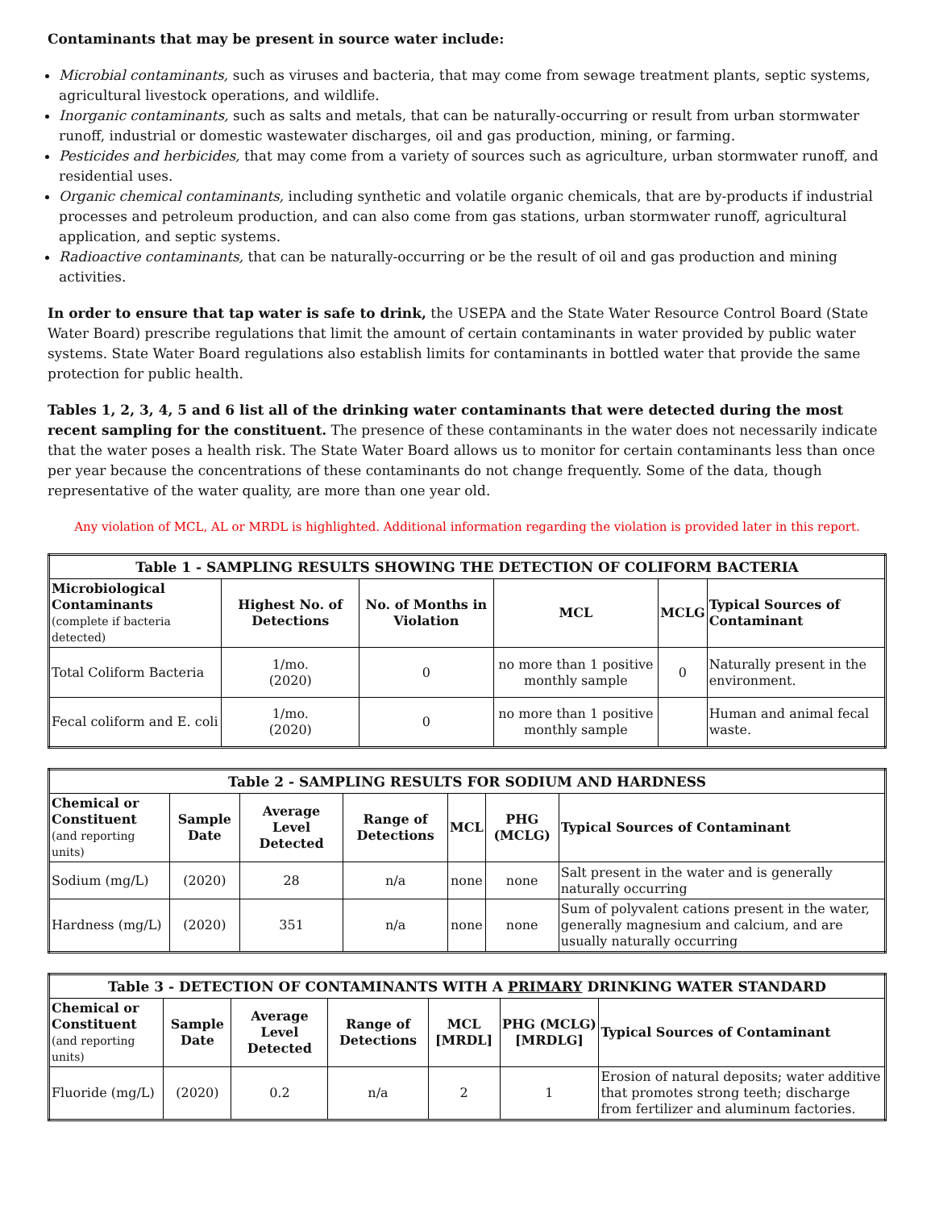Contaminants that may be present in source water include:
Microbial contaminants, such as viruses and bacteria, that may come from sewage treatment plants, septic systems, agricultural livestock operations, and wildlife.
Inorganic contaminants, such as salts and metals, that can be naturally-occurring or result from urban stormwater runoff, industrial or domestic wastewater discharges, oil and gas production, mining, or farming.
Pesticides and herbicides, that may come from a variety of sources such as agriculture, urban stormwater runoff, and residential uses.
Organic chemical contaminants, including synthetic and volatile organic chemicals, that are by-products if industrial processes and petroleum production, and can also come from gas stations, urban stormwater runoff, agricultural application, and septic systems.
Radioactive contaminants, that can be naturally-occurring or be the result of oil and gas production and mining activities.
In order to ensure that tap water is safe to drink, the USEPA and the State Water Resource Control Board (State Water Board) prescribe regulations that limit the amount of certain contaminants in water provided by public water systems. State Water Board regulations also establish limits for contaminants in bottled water that provide the same protection for public health.
Tables 1, 2, 3, 4, 5 and 6 list all of the drinking water contaminants that were detected during the most recent sampling for the constituent. The presence of these contaminants in the water does not necessarily indicate that the water poses a health risk. The State Water Board allows us to monitor for certain contaminants less than once per year because the concentrations of these contaminants do not change frequently. Some of the data, though representative of the water quality, are more than one year old.
Any violation of MCL, AL or MRDL is highlighted. Additional information regarding the violation is provided later in this report.
| Table 1 - SAMPLING RESULTS SHOWING THE DETECTION OF COLIFORM BACTERIA | | | | | |
| --- | --- | --- | --- | --- | --- |
| Microbiological Contaminants (complete if bacteria detected) | Highest No. of Detections | No. of Months in Violation | MCL | MCLG | Typical Sources of Contaminant |
| Total Coliform Bacteria | 1/mo. (2020) | 0 | no more than 1 positive monthly sample | 0 | Naturally present in the environment. |
| Fecal coliform and E. coli | 1/mo. (2020) | 0 | no more than 1 positive monthly sample | | Human and animal fecal waste. |
| Table 2 - SAMPLING RESULTS FOR SODIUM AND HARDNESS | | | | | | |
| --- | --- | --- | --- | --- | --- | --- |
| Chemical or Constituent (and reporting units) | Sample Date | Average Level Detected | Range of Detections | MCL | PHG (MCLG) | Typical Sources of Contaminant |
| Sodium (mg/L) | (2020) | 28 | n/a | none | none | Salt present in the water and is generally naturally occurring |
| Hardness (mg/L) | (2020) | 351 | n/a | none | none | Sum of polyvalent cations present in the water, generally magnesium and calcium, and are usually naturally occurring |
| Table 3 - DETECTION OF CONTAMINANTS WITH A PRIMARY DRINKING WATER STANDARD | | | | | | |
| --- | --- | --- | --- | --- | --- | --- |
| Chemical or Constituent (and reporting units) | Sample Date | Average Level Detected | Range of Detections | MCL [MRDL] | PHG (MCLG) [MRDLG] | Typical Sources of Contaminant |
| Fluoride (mg/L) | (2020) | 0.2 | n/a | 2 | 1 | Erosion of natural deposits; water additive that promotes strong teeth; discharge from fertilizer and aluminum factories. |